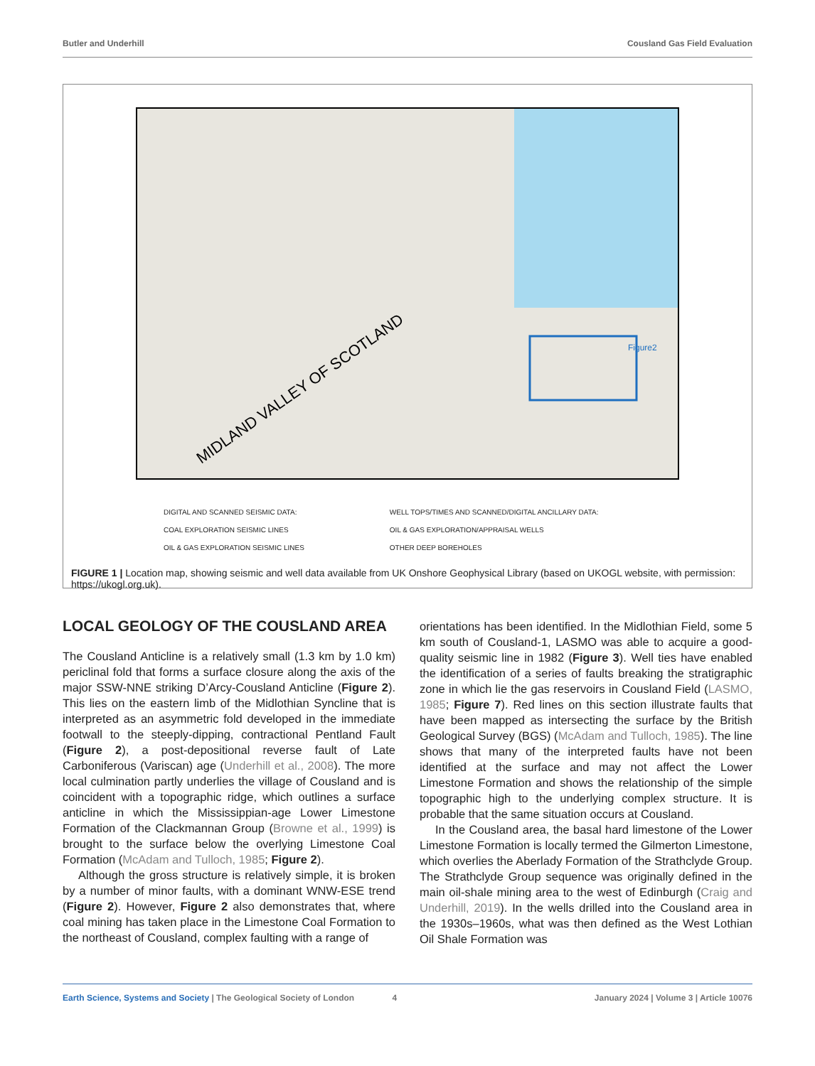Butler and Underhill Cousland Gas Field Evaluation
MIDLAND VALLEY OF SCOTLAND
Figure2
DIGITAL AND SCANNED SEISMIC DATA:
COAL EXPLORATION SEISMIC LINES
OIL & GAS EXPLORATION SEISMIC LINES
WELL TOPS/TIMES AND SCANNED/DIGITAL ANCILLARY DATA:
OIL & GAS EXPLORATION/APPRAISAL WELLS
OTHER DEEP BOREHOLES
FIGURE 1 | Location map, showing seismic and well data available from UK Onshore Geophysical Library (based on UKOGL website, with permission: https://ukogl.org.uk).
LOCAL GEOLOGY OF THE COUSLAND AREA
The Cousland Anticline is a relatively small (1.3 km by 1.0 km) periclinal fold that forms a surface closure along the axis of the major SSW-NNE striking D’Arcy-Cousland Anticline (Figure 2). This lies on the eastern limb of the Midlothian Syncline that is interpreted as an asymmetric fold developed in the immediate footwall to the steeply-dipping, contractional Pentland Fault (Figure 2), a post-depositional reverse fault of Late Carboniferous (Variscan) age (Underhill et al., 2008). The more local culmination partly underlies the village of Cousland and is coincident with a topographic ridge, which outlines a surface anticline in which the Mississippian-age Lower Limestone Formation of the Clackmannan Group (Browne et al., 1999) is brought to the surface below the overlying Limestone Coal Formation (McAdam and Tulloch, 1985; Figure 2).
Although the gross structure is relatively simple, it is broken by a number of minor faults, with a dominant WNW-ESE trend (Figure 2). However, Figure 2 also demonstrates that, where coal mining has taken place in the Limestone Coal Formation to the northeast of Cousland, complex faulting with a range of
orientations has been identified. In the Midlothian Field, some 5 km south of Cousland-1, LASMO was able to acquire a good-quality seismic line in 1982 (Figure 3). Well ties have enabled the identification of a series of faults breaking the stratigraphic zone in which lie the gas reservoirs in Cousland Field (LASMO, 1985; Figure 7). Red lines on this section illustrate faults that have been mapped as intersecting the surface by the British Geological Survey (BGS) (McAdam and Tulloch, 1985). The line shows that many of the interpreted faults have not been identified at the surface and may not affect the Lower Limestone Formation and shows the relationship of the simple topographic high to the underlying complex structure. It is probable that the same situation occurs at Cousland.
In the Cousland area, the basal hard limestone of the Lower Limestone Formation is locally termed the Gilmerton Limestone, which overlies the Aberlady Formation of the Strathclyde Group. The Strathclyde Group sequence was originally defined in the main oil-shale mining area to the west of Edinburgh (Craig and Underhill, 2019). In the wells drilled into the Cousland area in the 1930s–1960s, what was then defined as the West Lothian Oil Shale Formation was
Earth Science, Systems and Society | The Geological Society of London 4 January 2024 | Volume 3 | Article 10076